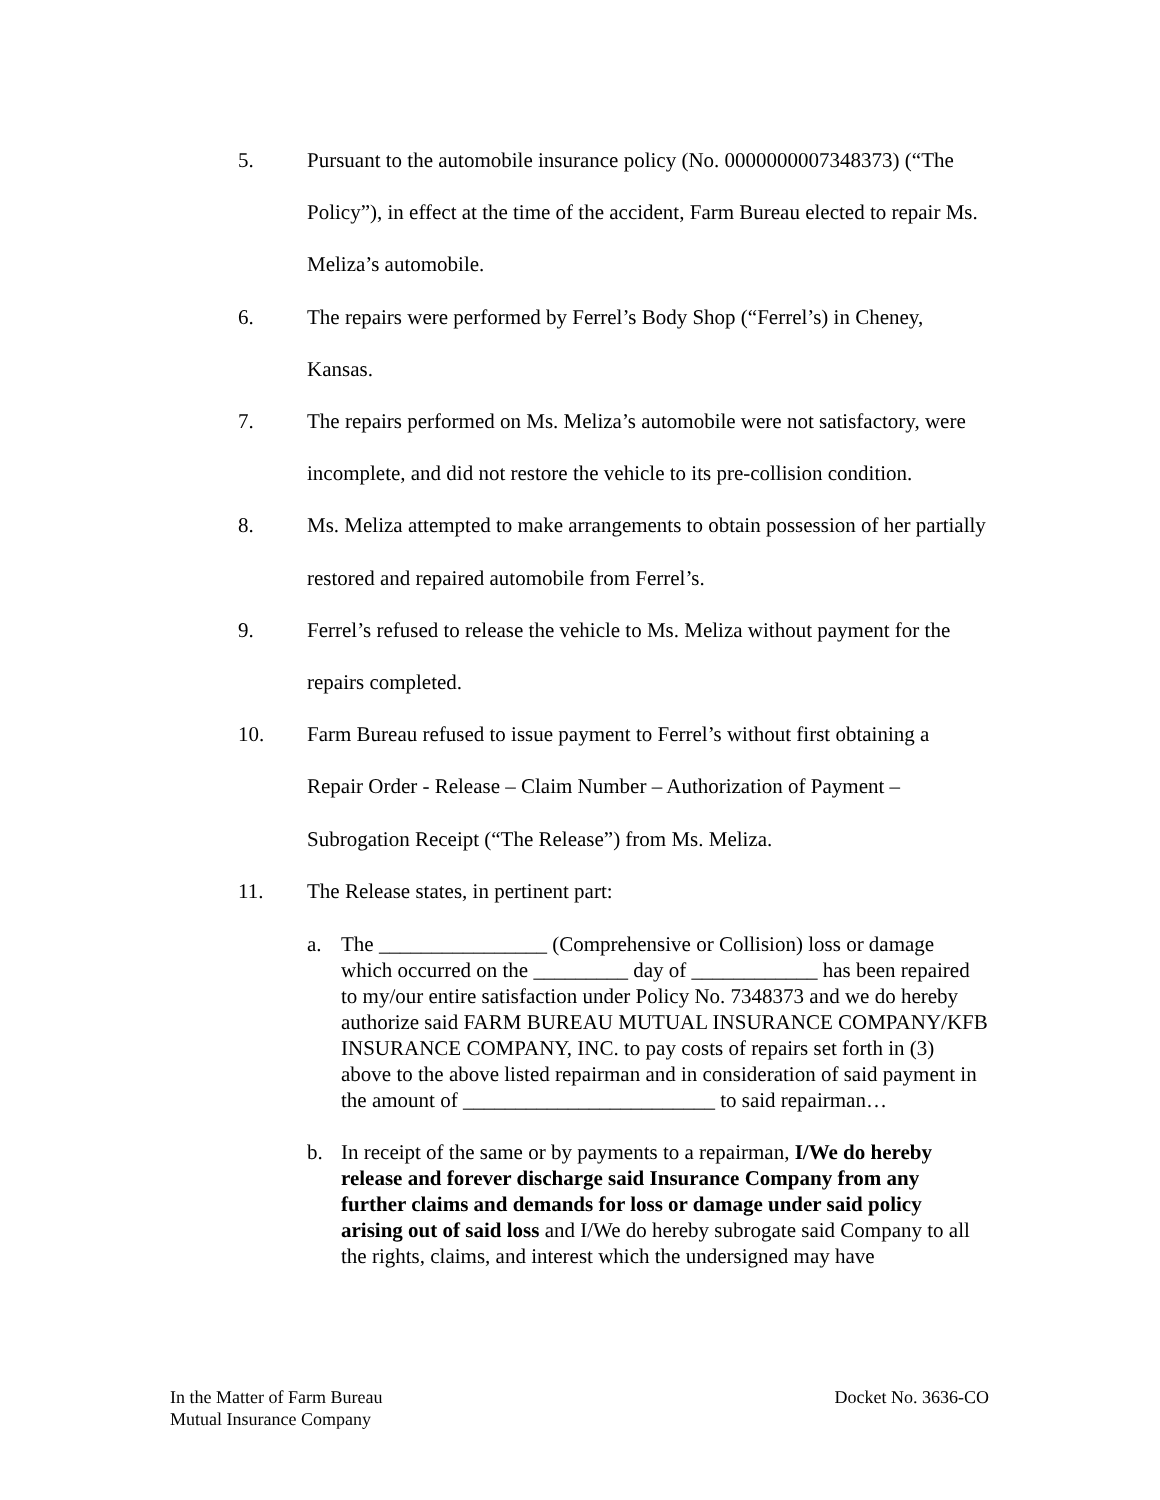5. Pursuant to the automobile insurance policy (No. 0000000007348373) (“The Policy”), in effect at the time of the accident, Farm Bureau elected to repair Ms. Meliza’s automobile.
6. The repairs were performed by Ferrel’s Body Shop (“Ferrel’s) in Cheney, Kansas.
7. The repairs performed on Ms. Meliza’s automobile were not satisfactory, were incomplete, and did not restore the vehicle to its pre-collision condition.
8. Ms. Meliza attempted to make arrangements to obtain possession of her partially restored and repaired automobile from Ferrel’s.
9. Ferrel’s refused to release the vehicle to Ms. Meliza without payment for the repairs completed.
10. Farm Bureau refused to issue payment to Ferrel’s without first obtaining a Repair Order - Release – Claim Number – Authorization of Payment – Subrogation Receipt (“The Release”) from Ms. Meliza.
11. The Release states, in pertinent part:
a. The ________________ (Comprehensive or Collision) loss or damage which occurred on the _________ day of ____________ has been repaired to my/our entire satisfaction under Policy No. 7348373 and we do hereby authorize said FARM BUREAU MUTUAL INSURANCE COMPANY/KFB INSURANCE COMPANY, INC. to pay costs of repairs set forth in (3) above to the above listed repairman and in consideration of said payment in the amount of ________________________ to said repairman…
b. In receipt of the same or by payments to a repairman, I/We do hereby release and forever discharge said Insurance Company from any further claims and demands for loss or damage under said policy arising out of said loss and I/We do hereby subrogate said Company to all the rights, claims, and interest which the undersigned may have
In the Matter of Farm Bureau
Mutual Insurance Company
Docket No. 3636-CO